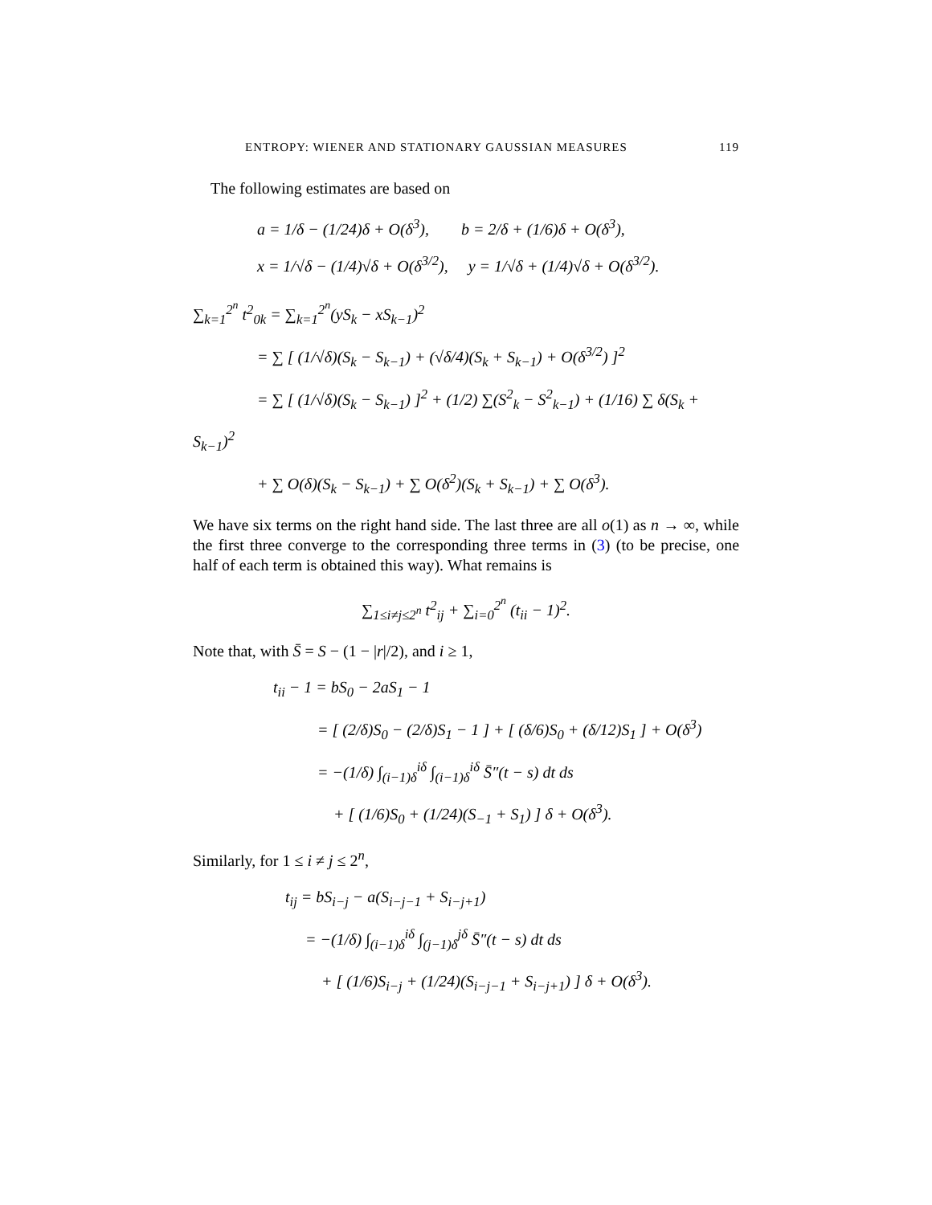ENTROPY: WIENER AND STATIONARY GAUSSIAN MEASURES 119
The following estimates are based on
a = 1/δ − (1/24)δ + O(δ<sup>3</sup>), b = 2/δ + (1/6)δ + O(δ<sup>3</sup>),
x = 1/√δ − (1/4)√δ + O(δ<sup>3/2</sup>), y = 1/√δ + (1/4)√δ + O(δ<sup>3/2</sup>).
∑<sub>k=1</sub><sup>2<sup>n</sup></sup> t<sup>2</sup><sub>0k</sub> = ∑<sub>k=1</sub><sup>2<sup>n</sup></sup>(yS<sub>k</sub> − xS<sub>k−1</sub>)<sup>2</sup>
= ∑ [ (1/√δ)(S<sub>k</sub> − S<sub>k−1</sub>) + (√δ/4)(S<sub>k</sub> + S<sub>k−1</sub>) + O(δ<sup>3/2</sup>) ]<sup>2</sup>
= ∑ [ (1/√δ)(S<sub>k</sub> − S<sub>k−1</sub>) ]<sup>2</sup> + (1/2) ∑(S<sup>2</sup><sub>k</sub> − S<sup>2</sup><sub>k−1</sub>) + (1/16) ∑ δ(S<sub>k</sub> + S<sub>k−1</sub>)<sup>2</sup>
+ ∑ O(δ)(S<sub>k</sub> − S<sub>k−1</sub>) + ∑ O(δ<sup>2</sup>)(S<sub>k</sub> + S<sub>k−1</sub>) + ∑ O(δ<sup>3</sup>).
We have six terms on the right hand side. The last three are all o(1) as n → ∞, while the first three converge to the corresponding three terms in (3) (to be precise, one half of each term is obtained this way). What remains is
∑<sub>1≤i≠j≤2<sup>n</sup></sub> t<sup>2</sup><sub>ij</sub> + ∑<sub>i=0</sub><sup>2<sup>n</sup></sup> (t<sub>ii</sub> − 1)<sup>2</sup>.
Note that, with S̄ = S − (1 − |r|/2), and i ≥ 1,
t<sub>ii</sub> − 1 = bS<sub>0</sub> − 2aS<sub>1</sub> − 1
= [ (2/δ)S<sub>0</sub> − (2/δ)S<sub>1</sub> − 1 ] + [ (δ/6)S<sub>0</sub> + (δ/12)S<sub>1</sub> ] + O(δ<sup>3</sup>)
= −(1/δ) ∫<sub>(i−1)δ</sub><sup>iδ</sup> ∫<sub>(i−1)δ</sub><sup>iδ</sup> S̄″(t − s) dt ds
+ [ (1/6)S<sub>0</sub> + (1/24)(S<sub>−1</sub> + S<sub>1</sub>) ] δ + O(δ<sup>3</sup>).
Similarly, for 1 ≤ i ≠ j ≤ 2<sup>n</sup>,
t<sub>ij</sub> = bS<sub>i−j</sub> − a(S<sub>i−j−1</sub> + S<sub>i−j+1</sub>)
= −(1/δ) ∫<sub>(i−1)δ</sub><sup>iδ</sup> ∫<sub>(j−1)δ</sub><sup>jδ</sup> S̄″(t − s) dt ds
+ [ (1/6)S<sub>i−j</sub> + (1/24)(S<sub>i−j−1</sub> + S<sub>i−j+1</sub>) ] δ + O(δ<sup>3</sup>).